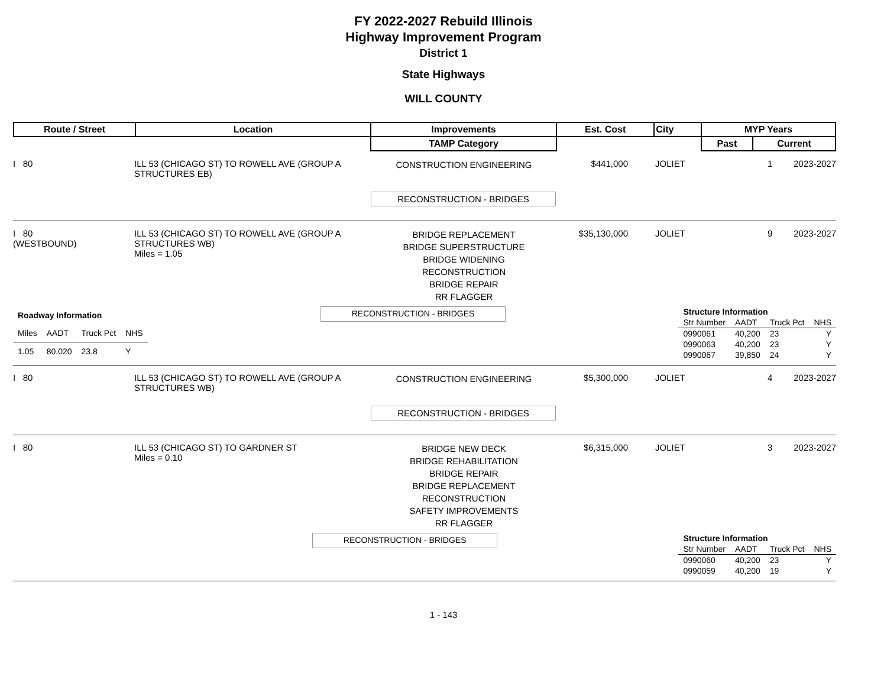FY 2022-2027 Rebuild Illinois
Highway Improvement Program
District 1
State Highways
WILL COUNTY
| Route / Street | Location | Improvements | Est. Cost | City | MYP Years | |
| | | TAMP Category | | | Past | Current |
I 80
ILL 53 (CHICAGO ST) TO ROWELL AVE (GROUP A STRUCTURES EB)
CONSTRUCTION ENGINEERING
$441,000
JOLIET
1 2023-2027
RECONSTRUCTION - BRIDGES
I 80
(WESTBOUND)
ILL 53 (CHICAGO ST) TO ROWELL AVE (GROUP A STRUCTURES WB)
Miles = 1.05
BRIDGE REPLACEMENT
BRIDGE SUPERSTRUCTURE
BRIDGE WIDENING
RECONSTRUCTION
BRIDGE REPAIR
RR FLAGGER
$35,130,000
JOLIET
9 2023-2027
| Roadway Information | | | |
| Miles | AADT | Truck Pct | NHS |
| 1.05 | 80,020 | 23.8 | Y |
RECONSTRUCTION - BRIDGES
| Structure Information | | | |
| Str Number | AADT | Truck Pct | NHS |
| 0990061 | 40,200 | 23 | Y |
| 0990063 | 40,200 | 23 | Y |
| 0990067 | 39,850 | 24 | Y |
I 80
ILL 53 (CHICAGO ST) TO ROWELL AVE (GROUP A STRUCTURES WB)
CONSTRUCTION ENGINEERING
$5,300,000
JOLIET
4 2023-2027
RECONSTRUCTION - BRIDGES
I 80
ILL 53 (CHICAGO ST) TO GARDNER ST
Miles = 0.10
BRIDGE NEW DECK
BRIDGE REHABILITATION
BRIDGE REPAIR
BRIDGE REPLACEMENT
RECONSTRUCTION
SAFETY IMPROVEMENTS
RR FLAGGER
$6,315,000
JOLIET
3 2023-2027
RECONSTRUCTION - BRIDGES
| Structure Information | | | |
| Str Number | AADT | Truck Pct | NHS |
| 0990060 | 40,200 | 23 | Y |
| 0990059 | 40,200 | 19 | Y |
1 - 143